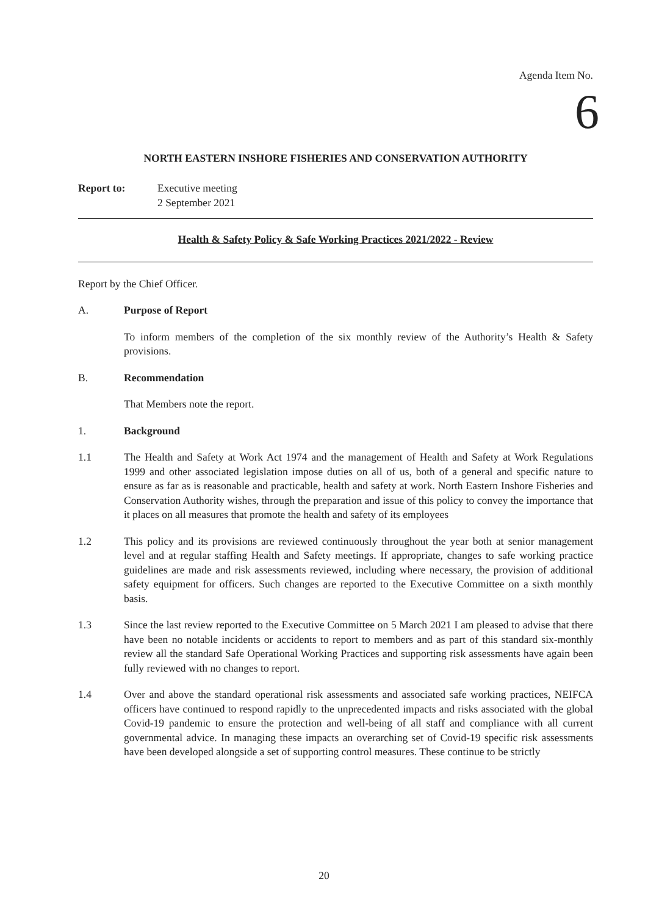Agenda Item No.
6
NORTH EASTERN INSHORE FISHERIES AND CONSERVATION AUTHORITY
Report to: Executive meeting
2 September 2021
Health & Safety Policy & Safe Working Practices 2021/2022 - Review
Report by the Chief Officer.
A. Purpose of Report
To inform members of the completion of the six monthly review of the Authority’s Health & Safety provisions.
B. Recommendation
That Members note the report.
1. Background
1.1 The Health and Safety at Work Act 1974 and the management of Health and Safety at Work Regulations 1999 and other associated legislation impose duties on all of us, both of a general and specific nature to ensure as far as is reasonable and practicable, health and safety at work. North Eastern Inshore Fisheries and Conservation Authority wishes, through the preparation and issue of this policy to convey the importance that it places on all measures that promote the health and safety of its employees
1.2 This policy and its provisions are reviewed continuously throughout the year both at senior management level and at regular staffing Health and Safety meetings. If appropriate, changes to safe working practice guidelines are made and risk assessments reviewed, including where necessary, the provision of additional safety equipment for officers. Such changes are reported to the Executive Committee on a sixth monthly basis.
1.3 Since the last review reported to the Executive Committee on 5 March 2021 I am pleased to advise that there have been no notable incidents or accidents to report to members and as part of this standard six-monthly review all the standard Safe Operational Working Practices and supporting risk assessments have again been fully reviewed with no changes to report.
1.4 Over and above the standard operational risk assessments and associated safe working practices, NEIFCA officers have continued to respond rapidly to the unprecedented impacts and risks associated with the global Covid-19 pandemic to ensure the protection and well-being of all staff and compliance with all current governmental advice. In managing these impacts an overarching set of Covid-19 specific risk assessments have been developed alongside a set of supporting control measures. These continue to be strictly
20